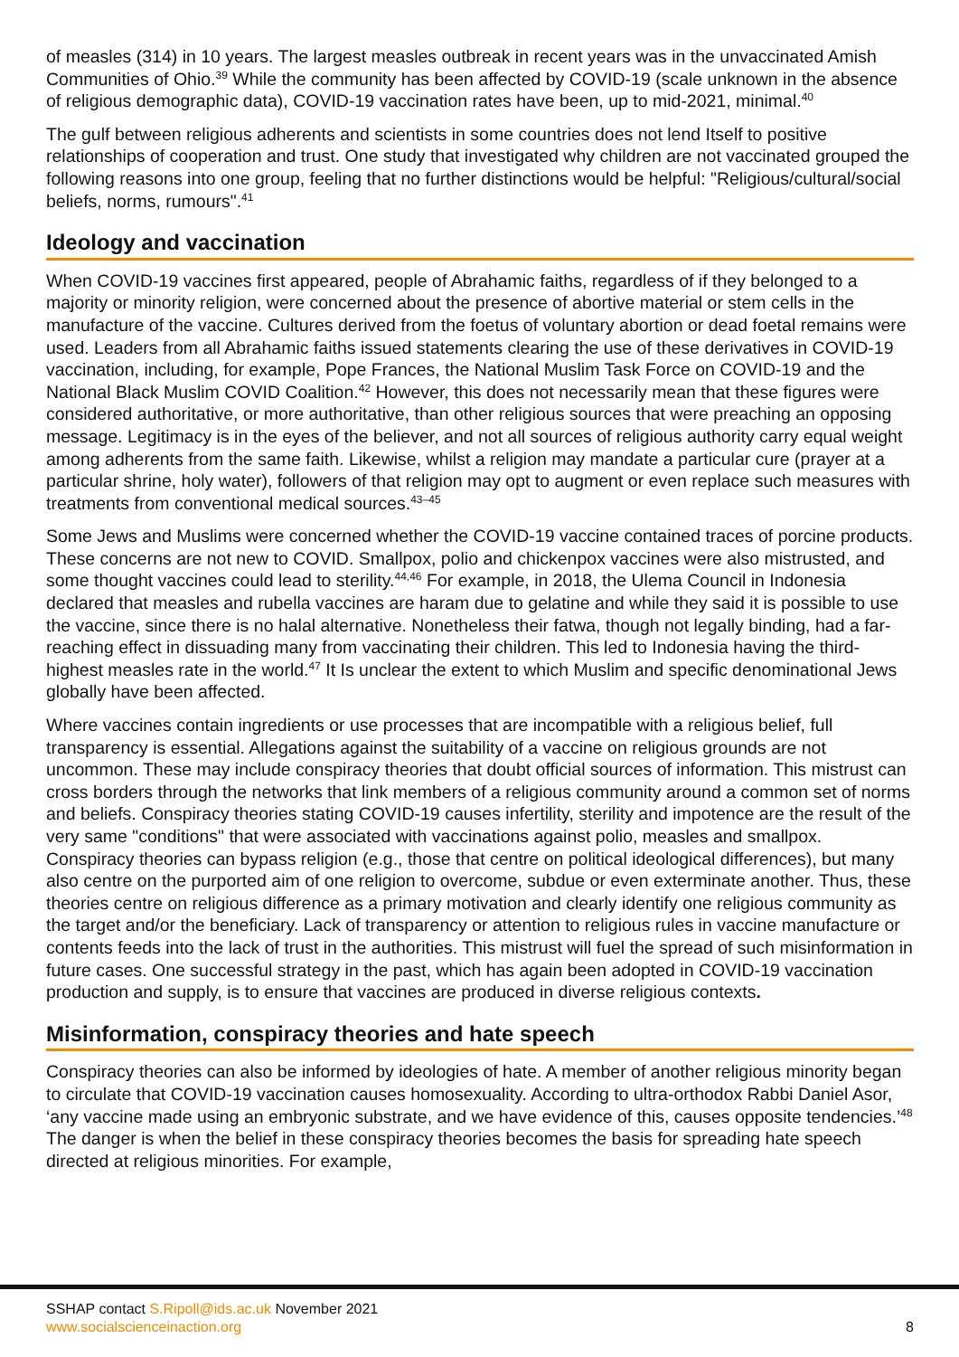of measles (314) in 10 years. The largest measles outbreak in recent years was in the unvaccinated Amish Communities of Ohio.<sup>39</sup> While the community has been affected by COVID-19 (scale unknown in the absence of religious demographic data), COVID-19 vaccination rates have been, up to mid-2021, minimal.<sup>40</sup>
The gulf between religious adherents and scientists in some countries does not lend Itself to positive relationships of cooperation and trust. One study that investigated why children are not vaccinated grouped the following reasons into one group, feeling that no further distinctions would be helpful: "Religious/cultural/social beliefs, norms, rumours".<sup>41</sup>
Ideology and vaccination
When COVID-19 vaccines first appeared, people of Abrahamic faiths, regardless of if they belonged to a majority or minority religion, were concerned about the presence of abortive material or stem cells in the manufacture of the vaccine. Cultures derived from the foetus of voluntary abortion or dead foetal remains were used. Leaders from all Abrahamic faiths issued statements clearing the use of these derivatives in COVID-19 vaccination, including, for example, Pope Frances, the National Muslim Task Force on COVID-19 and the National Black Muslim COVID Coalition.<sup>42</sup> However, this does not necessarily mean that these figures were considered authoritative, or more authoritative, than other religious sources that were preaching an opposing message. Legitimacy is in the eyes of the believer, and not all sources of religious authority carry equal weight among adherents from the same faith. Likewise, whilst a religion may mandate a particular cure (prayer at a particular shrine, holy water), followers of that religion may opt to augment or even replace such measures with treatments from conventional medical sources.<sup>43–45</sup>
Some Jews and Muslims were concerned whether the COVID-19 vaccine contained traces of porcine products. These concerns are not new to COVID. Smallpox, polio and chickenpox vaccines were also mistrusted, and some thought vaccines could lead to sterility.<sup>44,46</sup> For example, in 2018, the Ulema Council in Indonesia declared that measles and rubella vaccines are haram due to gelatine and while they said it is possible to use the vaccine, since there is no halal alternative. Nonetheless their fatwa, though not legally binding, had a far-reaching effect in dissuading many from vaccinating their children. This led to Indonesia having the third-highest measles rate in the world.<sup>47</sup> It Is unclear the extent to which Muslim and specific denominational Jews globally have been affected.
Where vaccines contain ingredients or use processes that are incompatible with a religious belief, full transparency is essential. Allegations against the suitability of a vaccine on religious grounds are not uncommon. These may include conspiracy theories that doubt official sources of information. This mistrust can cross borders through the networks that link members of a religious community around a common set of norms and beliefs. Conspiracy theories stating COVID-19 causes infertility, sterility and impotence are the result of the very same "conditions" that were associated with vaccinations against polio, measles and smallpox. Conspiracy theories can bypass religion (e.g., those that centre on political ideological differences), but many also centre on the purported aim of one religion to overcome, subdue or even exterminate another. Thus, these theories centre on religious difference as a primary motivation and clearly identify one religious community as the target and/or the beneficiary. Lack of transparency or attention to religious rules in vaccine manufacture or contents feeds into the lack of trust in the authorities. This mistrust will fuel the spread of such misinformation in future cases. One successful strategy in the past, which has again been adopted in COVID-19 vaccination production and supply, is to ensure that vaccines are produced in diverse religious contexts.
Misinformation, conspiracy theories and hate speech
Conspiracy theories can also be informed by ideologies of hate. A member of another religious minority began to circulate that COVID-19 vaccination causes homosexuality. According to ultra-orthodox Rabbi Daniel Asor, ‘any vaccine made using an embryonic substrate, and we have evidence of this, causes opposite tendencies.’<sup>48</sup> The danger is when the belief in these conspiracy theories becomes the basis for spreading hate speech directed at religious minorities. For example,
SSHAP contact S.Ripoll@ids.ac.uk November 2021
www.socialscienceinaction.org
8